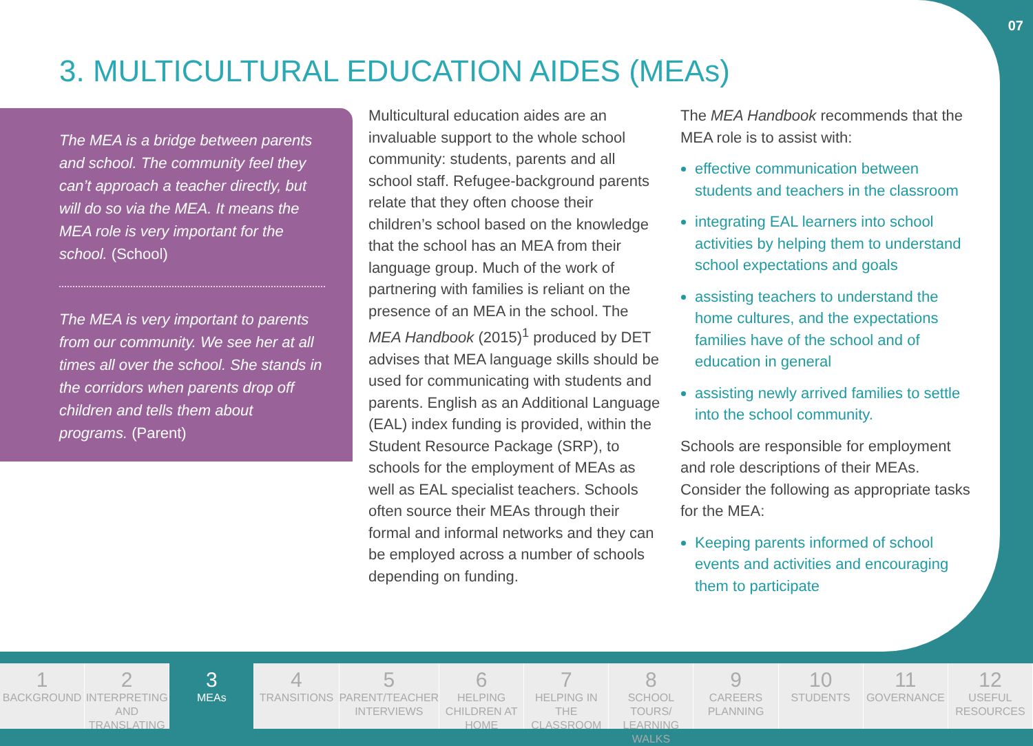07
3. MULTICULTURAL EDUCATION AIDES (MEAs)
The MEA is a bridge between parents and school. The community feel they can’t approach a teacher directly, but will do so via the MEA. It means the MEA role is very important for the school. (School)
The MEA is very important to parents from our community. We see her at all times all over the school. She stands in the corridors when parents drop off children and tells them about programs. (Parent)
Multicultural education aides are an invaluable support to the whole school community: students, parents and all school staff. Refugee-background parents relate that they often choose their children’s school based on the knowledge that the school has an MEA from their language group. Much of the work of partnering with families is reliant on the presence of an MEA in the school. The MEA Handbook (2015)<sup>1</sup> produced by DET advises that MEA language skills should be used for communicating with students and parents. English as an Additional Language (EAL) index funding is provided, within the Student Resource Package (SRP), to schools for the employment of MEAs as well as EAL specialist teachers. Schools often source their MEAs through their formal and informal networks and they can be employed across a number of schools depending on funding.
The MEA Handbook recommends that the MEA role is to assist with:
effective communication between students and teachers in the classroom
integrating EAL learners into school activities by helping them to understand school expectations and goals
assisting teachers to understand the home cultures, and the expectations families have of the school and of education in general
assisting newly arrived families to settle into the school community.
Schools are responsible for employment and role descriptions of their MEAs. Consider the following as appropriate tasks for the MEA:
Keeping parents informed of school events and activities and encouraging them to participate
1
BACKGROUND
2
INTERPRETING AND TRANSLATING
3
MEAs
4
TRANSITIONS
5
PARENT/TEACHER INTERVIEWS
6
HELPING CHILDREN AT HOME
7
HELPING IN THE CLASSROOM
8
SCHOOL TOURS/ LEARNING WALKS
9
CAREERS PLANNING
10
STUDENTS
11
GOVERNANCE
12
USEFUL RESOURCES